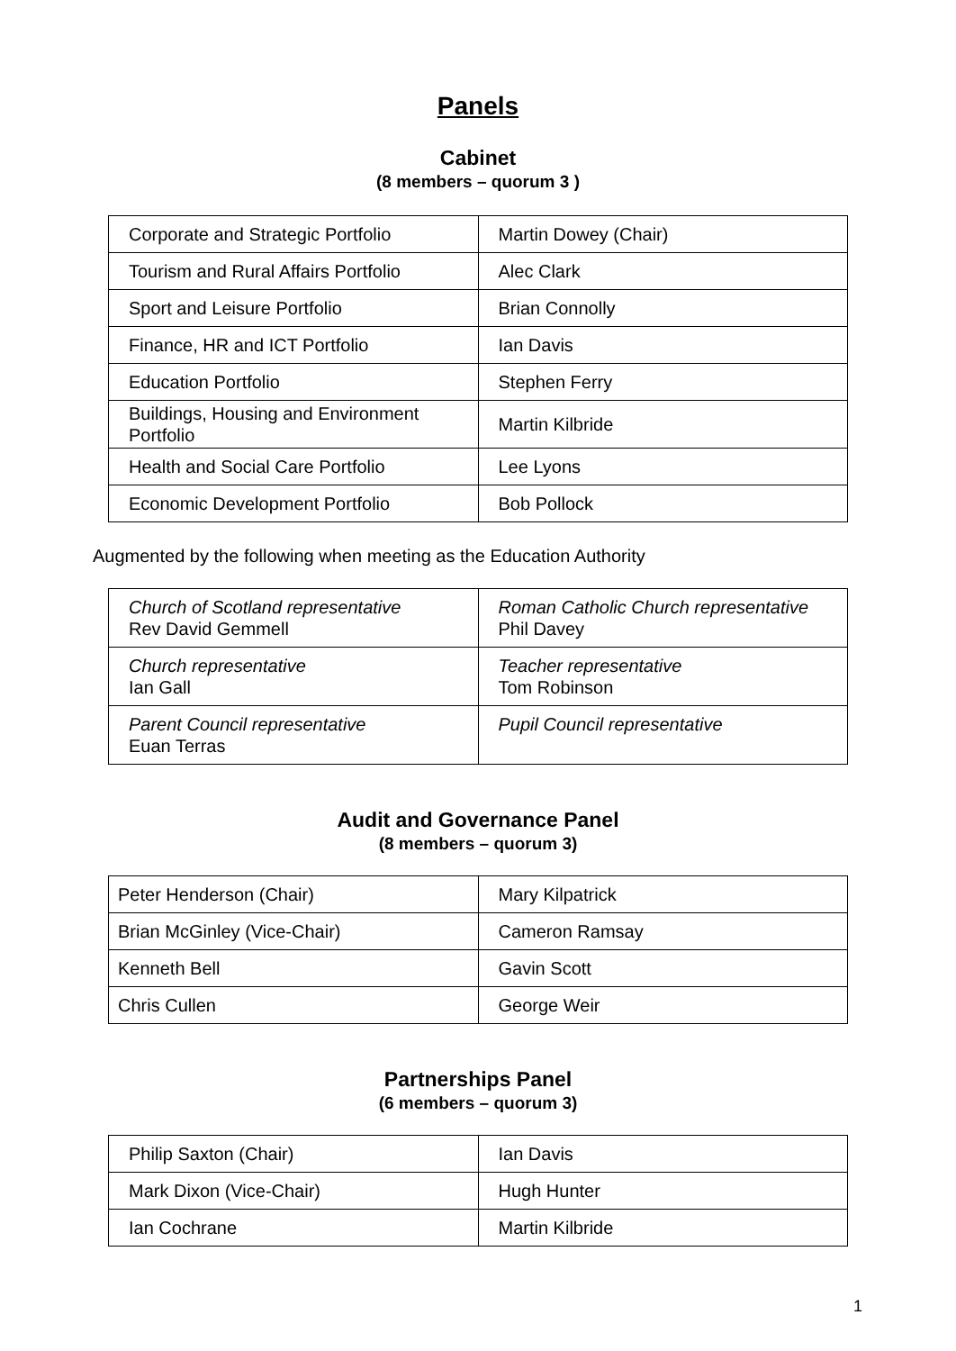Panels
Cabinet
(8 members – quorum 3 )
| Corporate and Strategic Portfolio | Martin Dowey (Chair) |
| Tourism and Rural Affairs Portfolio | Alec Clark |
| Sport and Leisure Portfolio | Brian Connolly |
| Finance, HR and ICT Portfolio | Ian Davis |
| Education Portfolio | Stephen Ferry |
| Buildings, Housing and Environment Portfolio | Martin Kilbride |
| Health and Social Care Portfolio | Lee Lyons |
| Economic Development Portfolio | Bob Pollock |
Augmented by the following when meeting as the Education Authority
| Church of Scotland representative Rev David Gemmell | Roman Catholic Church representative Phil Davey |
| Church representative Ian Gall | Teacher representative Tom Robinson |
| Parent Council representative Euan Terras | Pupil Council representative |
Audit and Governance Panel
(8 members – quorum 3)
| Peter Henderson (Chair) | Mary Kilpatrick |
| Brian McGinley (Vice-Chair) | Cameron Ramsay |
| Kenneth Bell | Gavin Scott |
| Chris Cullen | George Weir |
Partnerships Panel
(6 members – quorum 3)
| Philip Saxton (Chair) | Ian Davis |
| Mark Dixon (Vice-Chair) | Hugh Hunter |
| Ian Cochrane | Martin Kilbride |
1